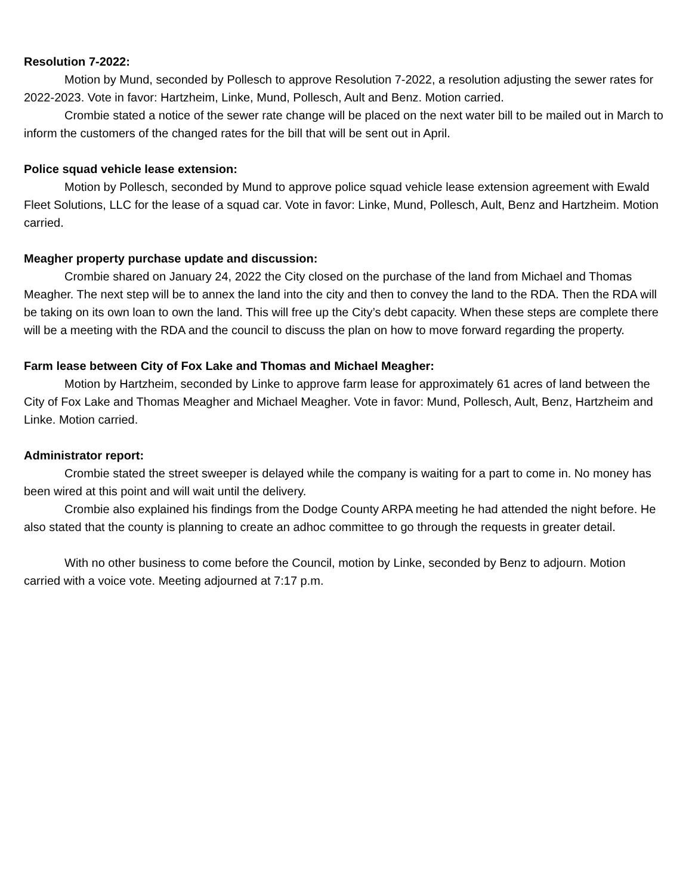Resolution 7-2022:
Motion by Mund, seconded by Pollesch to approve Resolution 7-2022, a resolution adjusting the sewer rates for 2022-2023. Vote in favor: Hartzheim, Linke, Mund, Pollesch, Ault and Benz. Motion carried.
Crombie stated a notice of the sewer rate change will be placed on the next water bill to be mailed out in March to inform the customers of the changed rates for the bill that will be sent out in April.
Police squad vehicle lease extension:
Motion by Pollesch, seconded by Mund to approve police squad vehicle lease extension agreement with Ewald Fleet Solutions, LLC for the lease of a squad car. Vote in favor: Linke, Mund, Pollesch, Ault, Benz and Hartzheim. Motion carried.
Meagher property purchase update and discussion:
Crombie shared on January 24, 2022 the City closed on the purchase of the land from Michael and Thomas Meagher. The next step will be to annex the land into the city and then to convey the land to the RDA. Then the RDA will be taking on its own loan to own the land. This will free up the City’s debt capacity. When these steps are complete there will be a meeting with the RDA and the council to discuss the plan on how to move forward regarding the property.
Farm lease between City of Fox Lake and Thomas and Michael Meagher:
Motion by Hartzheim, seconded by Linke to approve farm lease for approximately 61 acres of land between the City of Fox Lake and Thomas Meagher and Michael Meagher. Vote in favor: Mund, Pollesch, Ault, Benz, Hartzheim and Linke. Motion carried.
Administrator report:
Crombie stated the street sweeper is delayed while the company is waiting for a part to come in. No money has been wired at this point and will wait until the delivery.
Crombie also explained his findings from the Dodge County ARPA meeting he had attended the night before. He also stated that the county is planning to create an adhoc committee to go through the requests in greater detail.
With no other business to come before the Council, motion by Linke, seconded by Benz to adjourn. Motion carried with a voice vote. Meeting adjourned at 7:17 p.m.